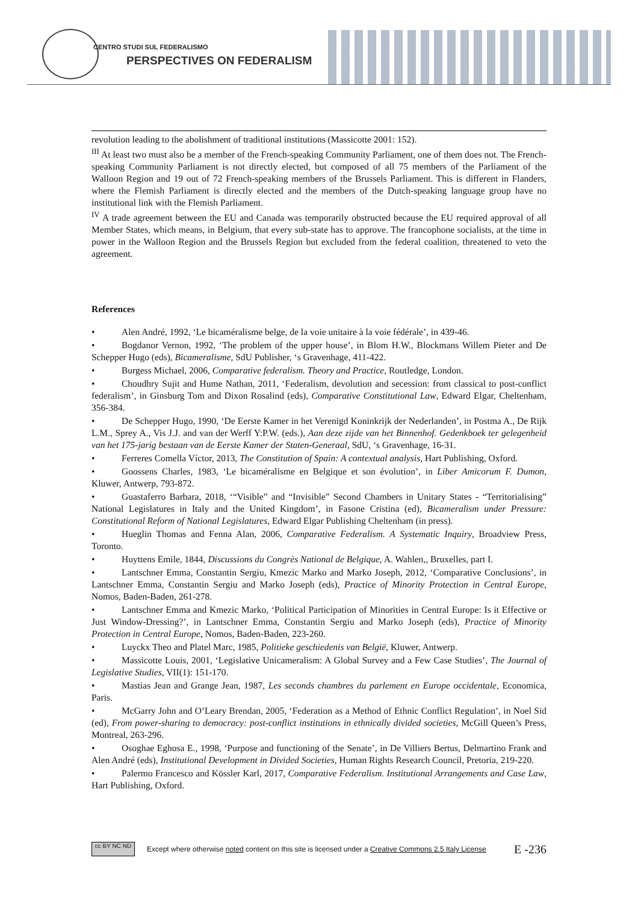CENTRO STUDI SUL FEDERALISMO
PERSPECTIVES ON FEDERALISM
revolution leading to the abolishment of traditional institutions (Massicotte 2001: 152).
<sup>III</sup> At least two must also be a member of the French-speaking Community Parliament, one of them does not. The French- speaking Community Parliament is not directly elected, but composed of all 75 members of the Parliament of the Walloon Region and 19 out of 72 French-speaking members of the Brussels Parliament. This is different in Flanders, where the Flemish Parliament is directly elected and the members of the Dutch-speaking language group have no institutional link with the Flemish Parliament.
<sup>IV</sup> A trade agreement between the EU and Canada was temporarily obstructed because the EU required approval of all Member States, which means, in Belgium, that every sub-state has to approve. The francophone socialists, at the time in power in the Walloon Region and the Brussels Region but excluded from the federal coalition, threatened to veto the agreement.
References
• Alen André, 1992, ‘Le bicaméralisme belge, de la voie unitaire à la voie fédérale’, in 439-46.
• Bogdanor Vernon, 1992, ‘The problem of the upper house’, in Blom H.W., Blockmans Willem Pieter and De Schepper Hugo (eds), Bicameralisme, SdU Publisher, ‘s Gravenhage, 411-422.
• Burgess Michael, 2006, Comparative federalism. Theory and Practice, Routledge, London.
• Choudhry Sujit and Hume Nathan, 2011, ‘Federalism, devolution and secession: from classical to post-conflict federalism’, in Ginsburg Tom and Dixon Rosalind (eds), Comparative Constitutional Law, Edward Elgar, Cheltenham, 356-384.
• De Schepper Hugo, 1990, ‘De Eerste Kamer in het Verenigd Koninkrijk der Nederlanden’, in Postma A., De Rijk L.M., Sprey A., Vis J.J. and van der Werff Y:P.W. (eds.), Aan deze zijde van het Binnenhof. Gedenkboek ter gelegenheid van het 175-jarig bestaan van de Eerste Kamer der Staten-Generaal, SdU, ‘s Gravenhage, 16-31.
• Ferreres Comella Víctor, 2013, The Constitution of Spain: A contextual analysis, Hart Publishing, Oxford.
• Goossens Charles, 1983, ‘Le bicaméralisme en Belgique et son évolution’, in Liber Amicorum F. Dumon, Kluwer, Antwerp, 793-872.
• Guastaferro Barbara, 2018, ‘“Visible” and “Invisible” Second Chambers in Unitary States - “Territorialising” National Legislatures in Italy and the United Kingdom’, in Fasone Cristina (ed), Bicameralism under Pressure: Constitutional Reform of National Legislatures, Edward Elgar Publishing Cheltenham (in press).
• Hueglin Thomas and Fenna Alan, 2006, Comparative Federalism. A Systematic Inquiry, Broadview Press, Toronto.
• Huyttens Emile, 1844, Discussions du Congrès National de Belgique, A. Wahlen,, Bruxelles, part I.
• Lantschner Emma, Constantin Sergiu, Kmezic Marko and Marko Joseph, 2012, ‘Comparative Conclusions’, in Lantschner Emma, Constantin Sergiu and Marko Joseph (eds), Practice of Minority Protection in Central Europe, Nomos, Baden-Baden, 261-278.
• Lantschner Emma and Kmezic Marko, ‘Political Participation of Minorities in Central Europe: Is it Effective or Just Window-Dressing?’, in Lantschner Emma, Constantin Sergiu and Marko Joseph (eds), Practice of Minority Protection in Central Europe, Nomos, Baden-Baden, 223-260.
• Luyckx Theo and Platel Marc, 1985, Politieke geschiedenis van België, Kluwer, Antwerp.
• Massicotte Louis, 2001, ‘Legislative Unicameralism: A Global Survey and a Few Case Studies’, The Journal of Legislative Studies, VII(1): 151-170.
• Mastias Jean and Grange Jean, 1987, Les seconds chambres du parlement en Europe occidentale, Economica, Paris.
• McGarry John and O’Leary Brendan, 2005, ‘Federation as a Method of Ethnic Conflict Regulation’, in Noel Sid (ed), From power-sharing to democracy: post-conflict institutions in ethnically divided societies, McGill Queen’s Press, Montreal, 263-296.
• Osoghae Eghosa E., 1998, ‘Purpose and functioning of the Senate’, in De Villiers Bertus, Delmartino Frank and Alen André (eds), Institutional Development in Divided Societies, Human Rights Research Council, Pretoria, 219-220.
• Palermo Francesco and Kössler Karl, 2017, Comparative Federalism. Institutional Arrangements and Case Law, Hart Publishing, Oxford.
cc BY NC ND
Except where otherwise noted content on this site is licensed under a Creative Commons 2.5 Italy License
E -236